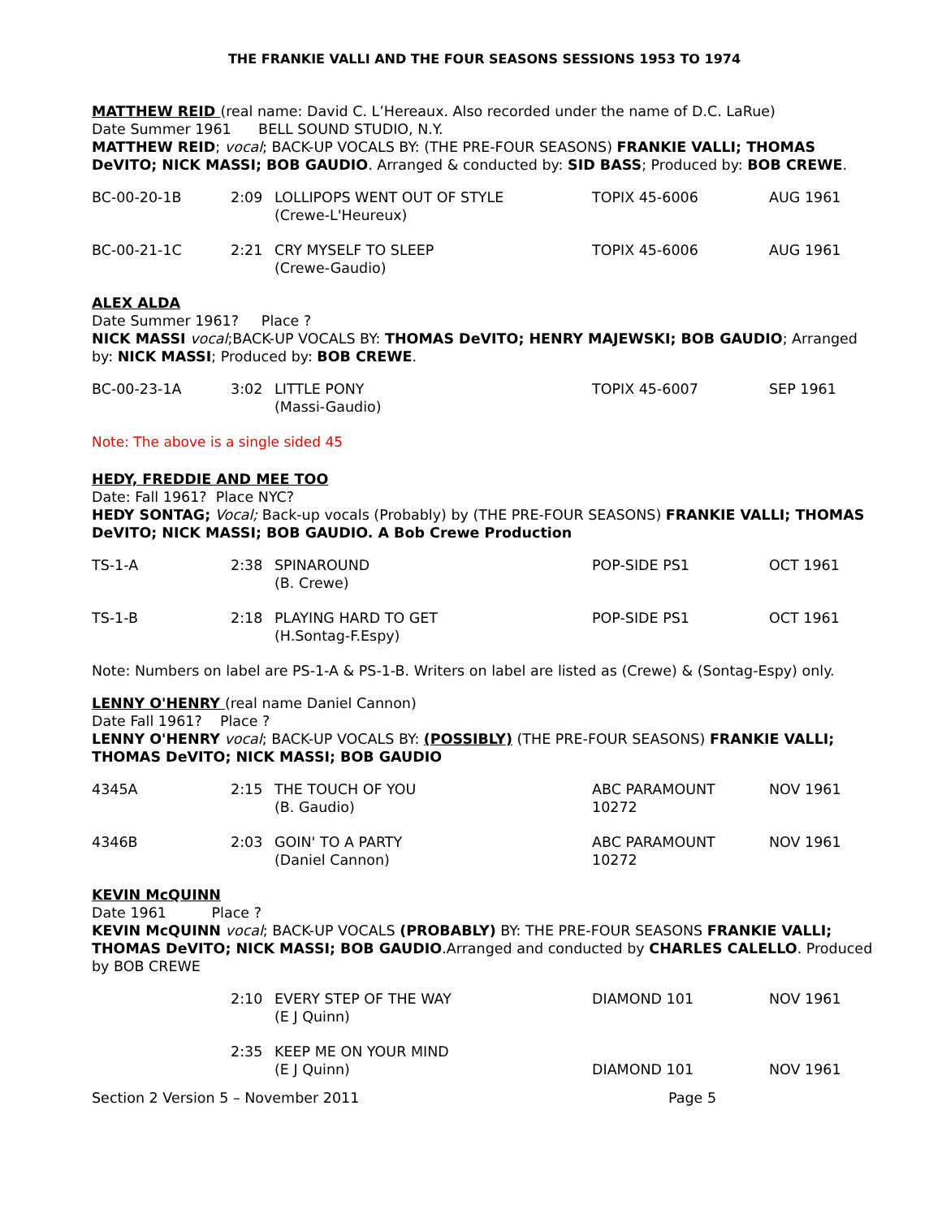THE FRANKIE VALLI AND THE FOUR SEASONS SESSIONS 1953 TO 1974
MATTHEW REID (real name: David C. L’Hereaux. Also recorded under the name of D.C. LaRue)
Date Summer 1961 BELL SOUND STUDIO, N.Y.
MATTHEW REID; vocal; BACK-UP VOCALS BY: (THE PRE-FOUR SEASONS) FRANKIE VALLI; THOMAS DeVITO; NICK MASSI; BOB GAUDIO. Arranged & conducted by: SID BASS; Produced by: BOB CREWE.
| BC-00-20-1B | 2:09 LOLLIPOPS WENT OUT OF STYLE (Crewe-L'Heureux) | TOPIX 45-6006 | AUG 1961 |
| BC-00-21-1C | 2:21 CRY MYSELF TO SLEEP (Crewe-Gaudio) | TOPIX 45-6006 | AUG 1961 |
ALEX ALDA
Date Summer 1961? Place ?
NICK MASSI vocal;BACK-UP VOCALS BY: THOMAS DeVITO; HENRY MAJEWSKI; BOB GAUDIO; Arranged by: NICK MASSI; Produced by: BOB CREWE.
| BC-00-23-1A | 3:02 LITTLE PONY (Massi-Gaudio) | TOPIX 45-6007 | SEP 1961 |
Note: The above is a single sided 45
HEDY, FREDDIE AND MEE TOO
Date: Fall 1961? Place NYC?
HEDY SONTAG; Vocal; Back-up vocals (Probably) by (THE PRE-FOUR SEASONS) FRANKIE VALLI; THOMAS DeVITO; NICK MASSI; BOB GAUDIO. A Bob Crewe Production
| TS-1-A | 2:38 SPINAROUND (B. Crewe) | POP-SIDE PS1 | OCT 1961 |
| TS-1-B | 2:18 PLAYING HARD TO GET (H.Sontag-F.Espy) | POP-SIDE PS1 | OCT 1961 |
Note: Numbers on label are PS-1-A & PS-1-B. Writers on label are listed as (Crewe) & (Sontag-Espy) only.
LENNY O'HENRY (real name Daniel Cannon)
Date Fall 1961? Place ?
LENNY O'HENRY vocal; BACK-UP VOCALS BY: (POSSIBLY) (THE PRE-FOUR SEASONS) FRANKIE VALLI; THOMAS DeVITO; NICK MASSI; BOB GAUDIO
| 4345A | 2:15 THE TOUCH OF YOU (B. Gaudio) | ABC PARAMOUNT 10272 | NOV 1961 |
| 4346B | 2:03 GOIN' TO A PARTY (Daniel Cannon) | ABC PARAMOUNT 10272 | NOV 1961 |
KEVIN McQUINN
Date 1961 Place ?
KEVIN McQUINN vocal; BACK-UP VOCALS (PROBABLY) BY: THE PRE-FOUR SEASONS FRANKIE VALLI; THOMAS DeVITO; NICK MASSI; BOB GAUDIO.Arranged and conducted by CHARLES CALELLO. Produced by BOB CREWE
| | 2:10 EVERY STEP OF THE WAY (E J Quinn) | DIAMOND 101 | NOV 1961 |
| | 2:35 KEEP ME ON YOUR MIND (E J Quinn) | DIAMOND 101 | NOV 1961 |
Section 2 Version 5 – November 2011 Page 5